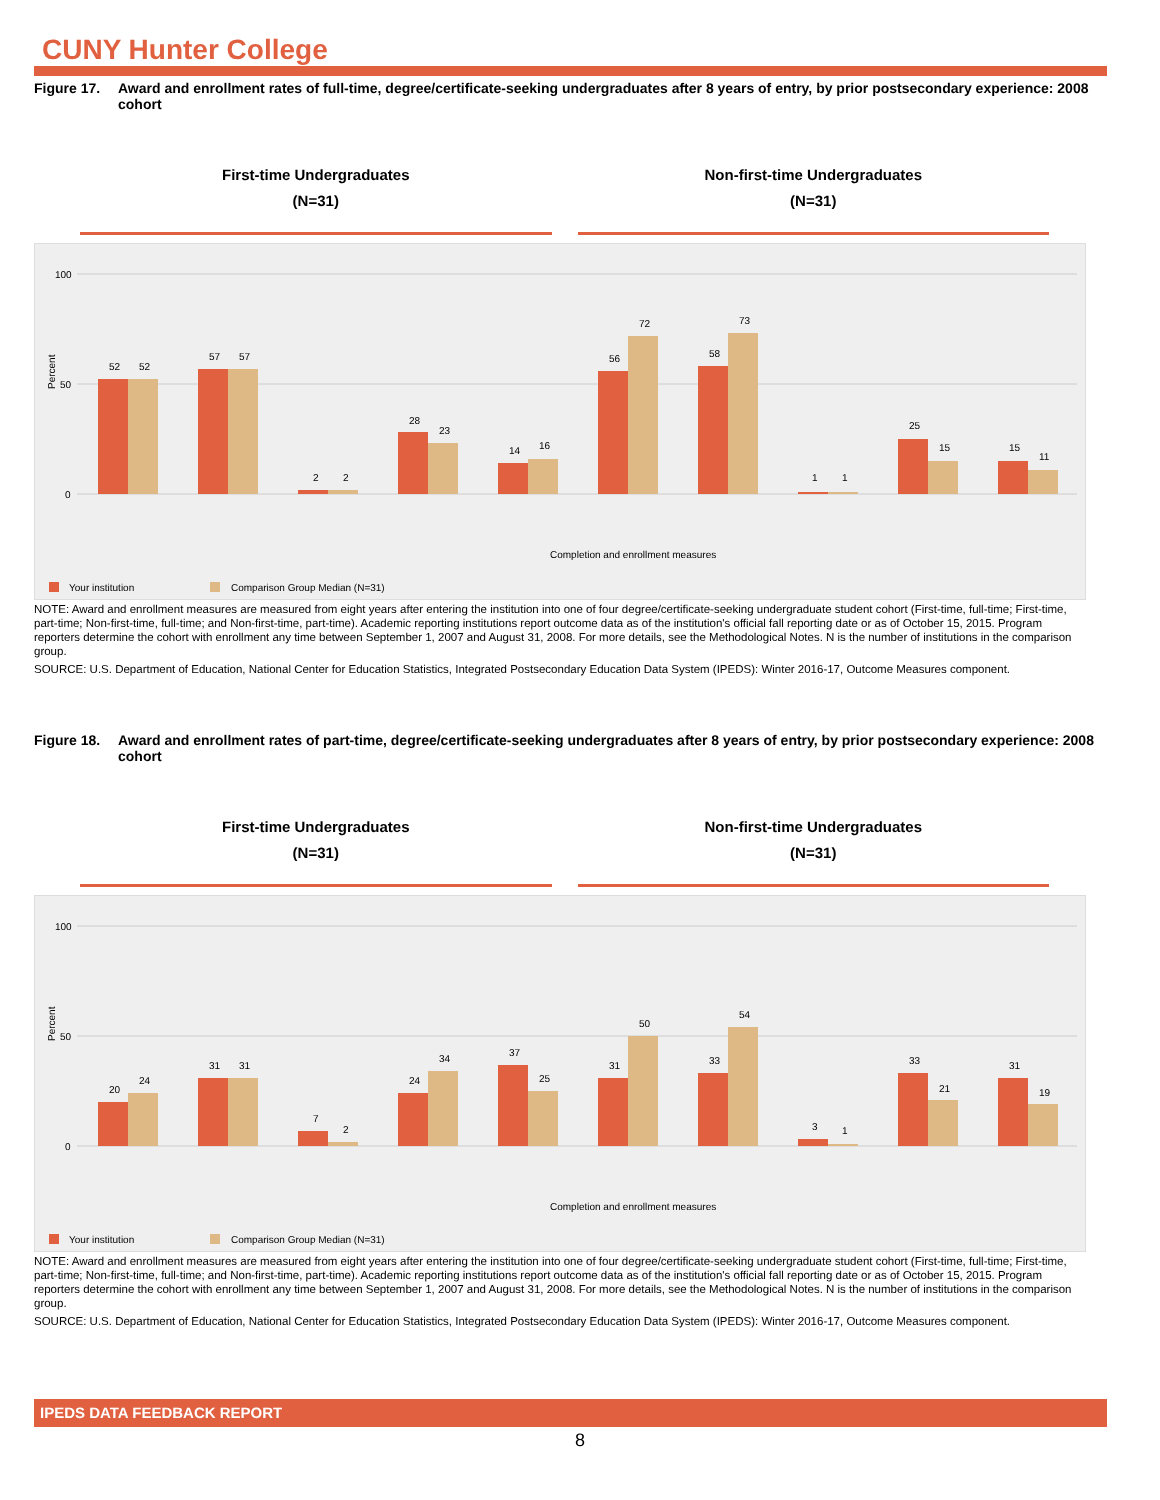CUNY Hunter College
Figure 17. Award and enrollment rates of full-time, degree/certificate-seeking undergraduates after 8 years of entry, by prior postsecondary experience: 2008 cohort
First-time Undergraduates
(N=31)
Non-first-time Undergraduates
(N=31)
Percent
100
50
0
52
52
57
57
2
2
28
23
14
16
56
72
58
73
1
1
25
15
15
11
Completion and enrollment measures
Your institution
Comparison Group Median (N=31)
NOTE: Award and enrollment measures are measured from eight years after entering the institution into one of four degree/certificate-seeking undergraduate student cohort (First-time, full-time; First-time, part-time; Non-first-time, full-time; and Non-first-time, part-time). Academic reporting institutions report outcome data as of the institution's official fall reporting date or as of October 15, 2015. Program reporters determine the cohort with enrollment any time between September 1, 2007 and August 31, 2008. For more details, see the Methodological Notes. N is the number of institutions in the comparison group.
SOURCE: U.S. Department of Education, National Center for Education Statistics, Integrated Postsecondary Education Data System (IPEDS): Winter 2016-17, Outcome Measures component.
Figure 18. Award and enrollment rates of part-time, degree/certificate-seeking undergraduates after 8 years of entry, by prior postsecondary experience: 2008 cohort
First-time Undergraduates
(N=31)
Non-first-time Undergraduates
(N=31)
Percent
100
50
0
20
24
31
31
7
2
24
34
37
25
31
50
33
54
3
1
33
21
31
19
Completion and enrollment measures
Your institution
Comparison Group Median (N=31)
NOTE: Award and enrollment measures are measured from eight years after entering the institution into one of four degree/certificate-seeking undergraduate student cohort (First-time, full-time; First-time, part-time; Non-first-time, full-time; and Non-first-time, part-time). Academic reporting institutions report outcome data as of the institution's official fall reporting date or as of October 15, 2015. Program reporters determine the cohort with enrollment any time between September 1, 2007 and August 31, 2008. For more details, see the Methodological Notes. N is the number of institutions in the comparison group.
SOURCE: U.S. Department of Education, National Center for Education Statistics, Integrated Postsecondary Education Data System (IPEDS): Winter 2016-17, Outcome Measures component.
IPEDS DATA FEEDBACK REPORT
8